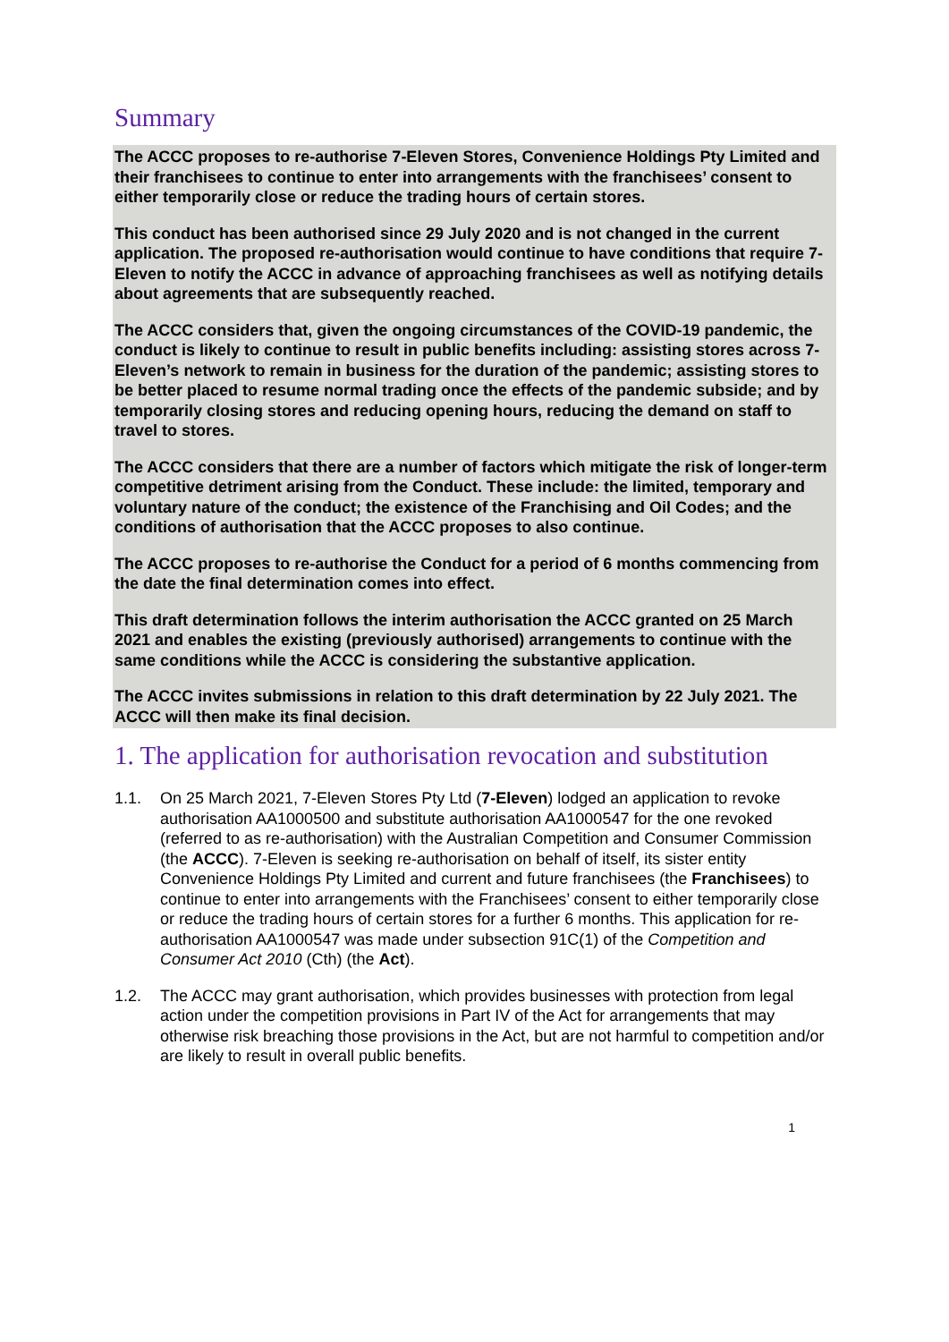Summary
The ACCC proposes to re-authorise 7-Eleven Stores, Convenience Holdings Pty Limited and their franchisees to continue to enter into arrangements with the franchisees’ consent to either temporarily close or reduce the trading hours of certain stores.
This conduct has been authorised since 29 July 2020 and is not changed in the current application. The proposed re-authorisation would continue to have conditions that require 7-Eleven to notify the ACCC in advance of approaching franchisees as well as notifying details about agreements that are subsequently reached.
The ACCC considers that, given the ongoing circumstances of the COVID-19 pandemic, the conduct is likely to continue to result in public benefits including: assisting stores across 7-Eleven’s network to remain in business for the duration of the pandemic; assisting stores to be better placed to resume normal trading once the effects of the pandemic subside; and by temporarily closing stores and reducing opening hours, reducing the demand on staff to travel to stores.
The ACCC considers that there are a number of factors which mitigate the risk of longer-term competitive detriment arising from the Conduct. These include: the limited, temporary and voluntary nature of the conduct; the existence of the Franchising and Oil Codes; and the conditions of authorisation that the ACCC proposes to also continue.
The ACCC proposes to re-authorise the Conduct for a period of 6 months commencing from the date the final determination comes into effect.
This draft determination follows the interim authorisation the ACCC granted on 25 March 2021 and enables the existing (previously authorised) arrangements to continue with the same conditions while the ACCC is considering the substantive application.
The ACCC invites submissions in relation to this draft determination by 22 July 2021. The ACCC will then make its final decision.
1. The application for authorisation revocation and substitution
1.1. On 25 March 2021, 7-Eleven Stores Pty Ltd (7-Eleven) lodged an application to revoke authorisation AA1000500 and substitute authorisation AA1000547 for the one revoked (referred to as re-authorisation) with the Australian Competition and Consumer Commission (the ACCC). 7-Eleven is seeking re-authorisation on behalf of itself, its sister entity Convenience Holdings Pty Limited and current and future franchisees (the Franchisees) to continue to enter into arrangements with the Franchisees’ consent to either temporarily close or reduce the trading hours of certain stores for a further 6 months. This application for re-authorisation AA1000547 was made under subsection 91C(1) of the Competition and Consumer Act 2010 (Cth) (the Act).
1.2. The ACCC may grant authorisation, which provides businesses with protection from legal action under the competition provisions in Part IV of the Act for arrangements that may otherwise risk breaching those provisions in the Act, but are not harmful to competition and/or are likely to result in overall public benefits.
1